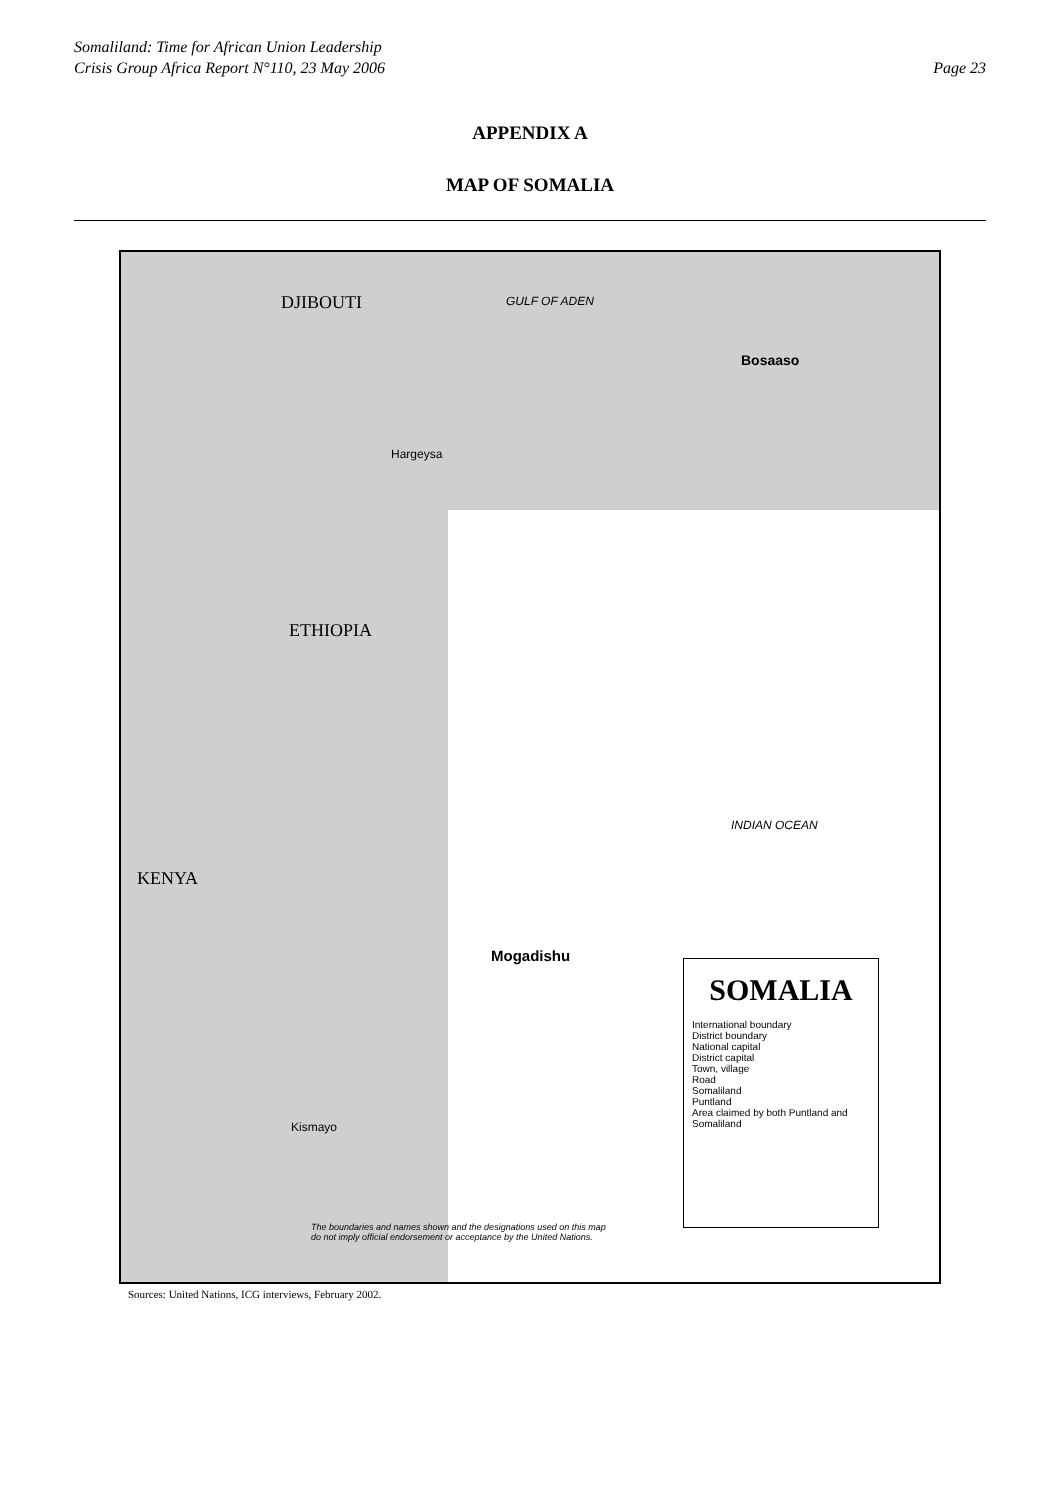Somaliland: Time for African Union Leadership
Crisis Group Africa Report N°110, 23 May 2006
Page 23
APPENDIX A
MAP OF SOMALIA
DJIBOUTI GULF OF ADEN
Bosaaso
Hargeysa
ETHIOPIA
KENYA
Mogadishu
INDIAN OCEAN
Kismayo
SOMALIA
International boundary
District boundary
National capital
District capital
Town, village
Road
Somaliland
Puntland
Area claimed by both Puntland and Somaliland
The boundaries and names shown and the designations used on this map
do not imply official endorsement or acceptance by the United Nations.
Sources: United Nations, ICG interviews, February 2002.